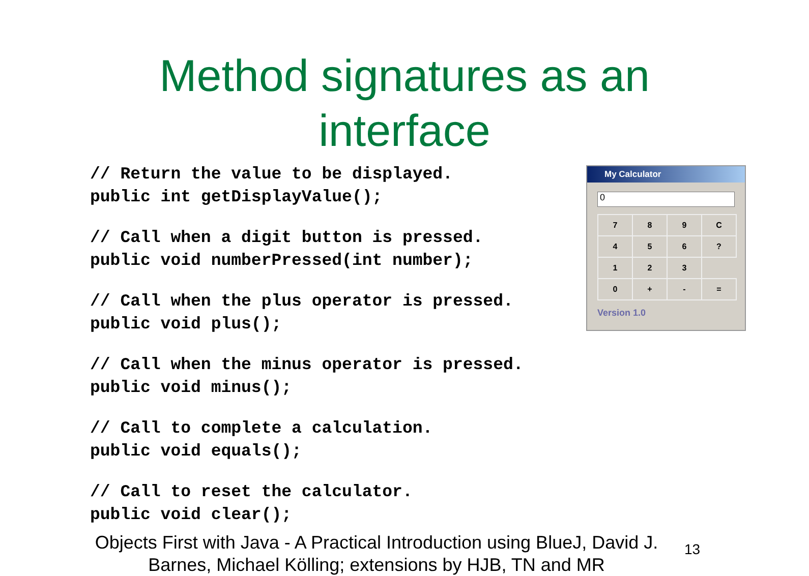Method signatures as an
interface
// Return the value to be displayed. public int getDisplayValue();
// Call when a digit button is pressed. public void numberPressed(int number);
// Call when the plus operator is pressed. public void plus();
// Call when the minus operator is pressed. public void minus();
// Call to complete a calculation. public void equals();
// Call to reset the calculator. public void clear();
My Calculator
0
| 7 | 8 | 9 | C |
| 4 | 5 | 6 | ? |
| 1 | 2 | 3 | |
| 0 | + | - | = |
Version 1.0
Objects First with Java - A Practical Introduction using BlueJ, David J. Barnes, Michael Kölling; extensions by HJB, TN and MR
13